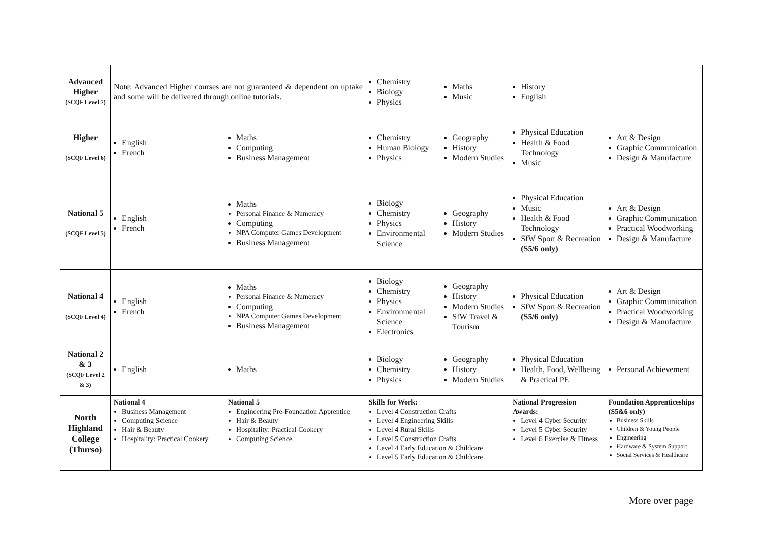| Advanced Higher (SCQF Level 7) | Note: Advanced Higher courses are not guaranteed & dependent on uptake and some will be delivered through online tutorials. | | Chemistry Biology Physics | Maths Music | History English | |
| Higher (SCQF Level 6) | English French | Maths Computing Business Management | Chemistry Human Biology Physics | Geography History Modern Studies | Physical Education Health & Food Technology Music | Art & Design Graphic Communication Design & Manufacture |
| National 5 (SCQF Level 5) | English French | Maths Personal Finance & Numeracy Computing NPA Computer Games Development Business Management | Biology Chemistry Physics Environmental Science | Geography History Modern Studies | Physical Education Music Health & Food Technology SfW Sport & Recreation (S5/6 only) | Art & Design Graphic Communication Practical Woodworking Design & Manufacture |
| National 4 (SCQF Level 4) | English French | Maths Personal Finance & Numeracy Computing NPA Computer Games Development Business Management | Biology Chemistry Physics Environmental Science Electronics | Geography History Modern Studies SfW Travel & Tourism | Physical Education SfW Sport & Recreation (S5/6 only) | Art & Design Graphic Communication Practical Woodworking Design & Manufacture |
| National 2 & 3 (SCQF Level 2 & 3) | English | Maths | Biology Chemistry Physics | Geography History Modern Studies | Physical Education Health, Food, Wellbeing & Practical PE | Personal Achievement |
| North Highland College (Thurso) | National 4 Business Management Computing Science Hair & Beauty Hospitality: Practical Cookery | National 5 Engineering Pre-Foundation Apprentice Hair & Beauty Hospitality: Practical Cookery Computing Science | Skills for Work: Level 4 Construction Crafts Level 4 Engineering Skills Level 4 Rural Skills Level 5 Construction Crafts Level 4 Early Education & Childcare Level 5 Early Education & Childcare | | National Progression Awards: Level 4 Cyber Security Level 5 Cyber Security Level 6 Exercise & Fitness | Foundation Apprenticeships (S5&6 only) Business Skills Children & Young People Engineering Hardware & System Support Social Services & Healthcare |
More over page